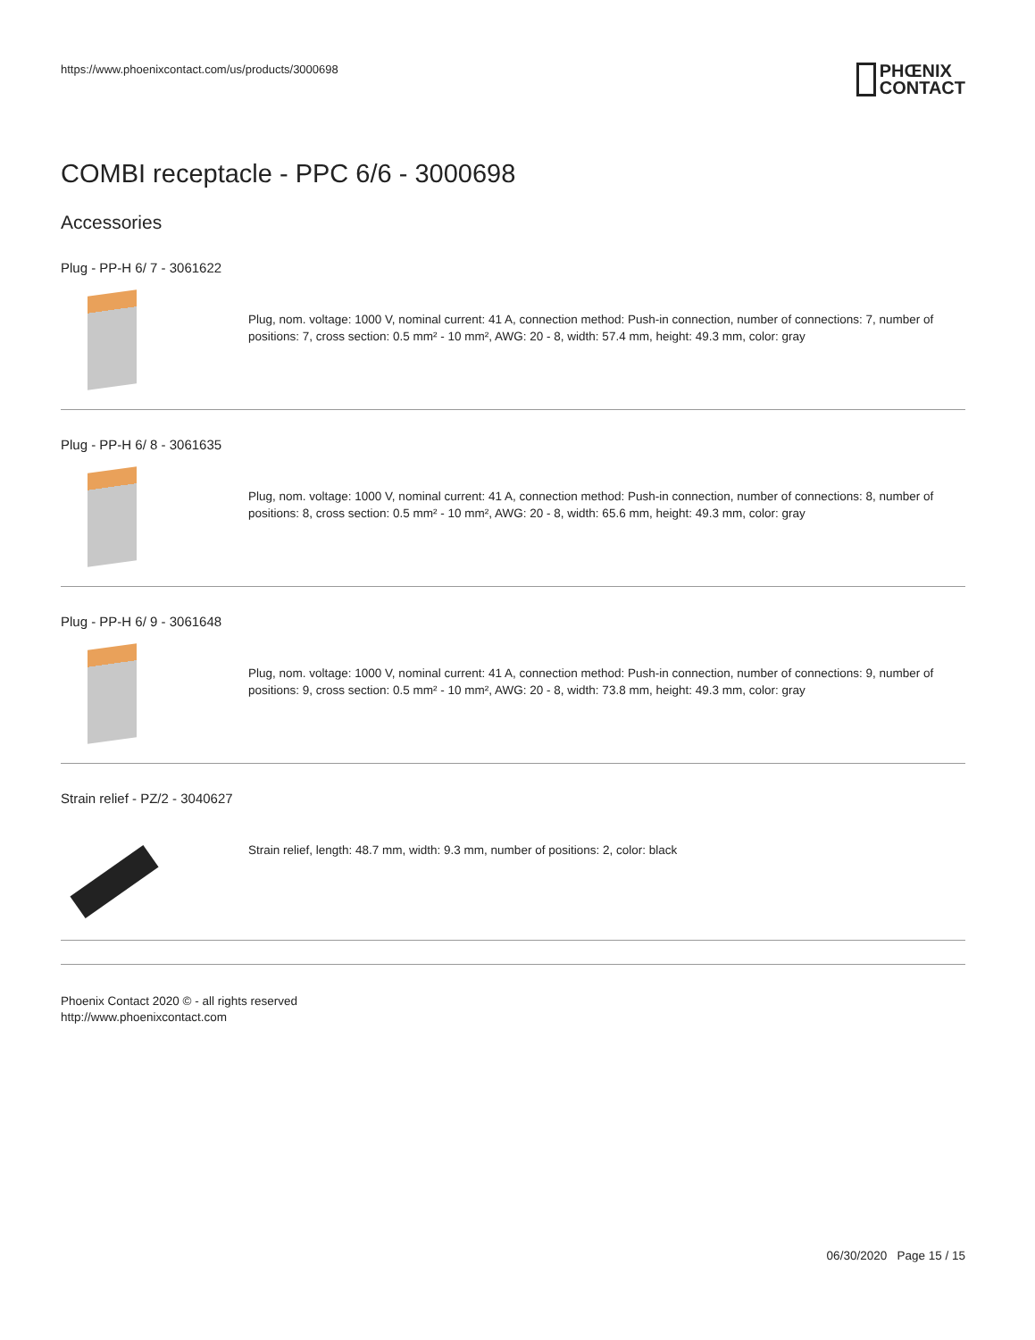https://www.phoenixcontact.com/us/products/3000698
PHŒNIX
CONTACT
COMBI receptacle - PPC 6/6 - 3000698
Accessories
Plug - PP-H 6/ 7 - 3061622
Plug, nom. voltage: 1000 V, nominal current: 41 A, connection method: Push-in connection, number of connections: 7, number of positions: 7, cross section: 0.5 mm² - 10 mm², AWG: 20 - 8, width: 57.4 mm, height: 49.3 mm, color: gray
Plug - PP-H 6/ 8 - 3061635
Plug, nom. voltage: 1000 V, nominal current: 41 A, connection method: Push-in connection, number of connections: 8, number of positions: 8, cross section: 0.5 mm² - 10 mm², AWG: 20 - 8, width: 65.6 mm, height: 49.3 mm, color: gray
Plug - PP-H 6/ 9 - 3061648
Plug, nom. voltage: 1000 V, nominal current: 41 A, connection method: Push-in connection, number of connections: 9, number of positions: 9, cross section: 0.5 mm² - 10 mm², AWG: 20 - 8, width: 73.8 mm, height: 49.3 mm, color: gray
Strain relief - PZ/2 - 3040627
Strain relief, length: 48.7 mm, width: 9.3 mm, number of positions: 2, color: black
Phoenix Contact 2020 © - all rights reserved
http://www.phoenixcontact.com
06/30/2020 Page 15 / 15